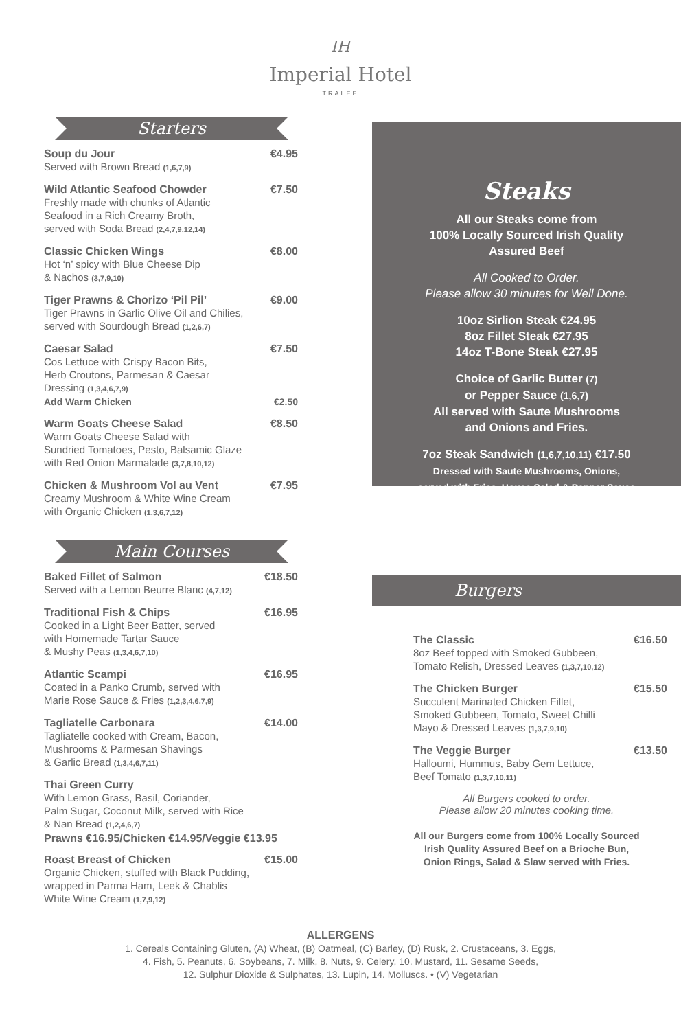IH
Imperial Hotel
TRALEE
Starters
Soup du Jour €4.95
Served with Brown Bread (1,6,7,9)
Wild Atlantic Seafood Chowder €7.50
Freshly made with chunks of Atlantic
Seafood in a Rich Creamy Broth,
served with Soda Bread (2,4,7,9,12,14)
Classic Chicken Wings €8.00
Hot ‘n’ spicy with Blue Cheese Dip
& Nachos (3,7,9,10)
Tiger Prawns & Chorizo ‘Pil Pil’ €9.00
Tiger Prawns in Garlic Olive Oil and Chilies,
served with Sourdough Bread (1,2,6,7)
Caesar Salad €7.50
Cos Lettuce with Crispy Bacon Bits,
Herb Croutons, Parmesan & Caesar
Dressing (1,3,4,6,7,9)
Add Warm Chicken €2.50
Warm Goats Cheese Salad €8.50
Warm Goats Cheese Salad with
Sundried Tomatoes, Pesto, Balsamic Glaze
with Red Onion Marmalade (3,7,8,10,12)
Chicken & Mushroom Vol au Vent €7.95
Creamy Mushroom & White Wine Cream
with Organic Chicken (1,3,6,7,12)
Main Courses
Baked Fillet of Salmon €18.50
Served with a Lemon Beurre Blanc (4,7,12)
Traditional Fish & Chips €16.95
Cooked in a Light Beer Batter, served
with Homemade Tartar Sauce
& Mushy Peas (1,3,4,6,7,10)
Atlantic Scampi €16.95
Coated in a Panko Crumb, served with
Marie Rose Sauce & Fries (1,2,3,4,6,7,9)
Tagliatelle Carbonara €14.00
Tagliatelle cooked with Cream, Bacon,
Mushrooms & Parmesan Shavings
& Garlic Bread (1,3,4,6,7,11)
Thai Green Curry
With Lemon Grass, Basil, Coriander,
Palm Sugar, Coconut Milk, served with Rice
& Nan Bread (1,2,4,6,7)
Prawns €16.95/Chicken €14.95/Veggie €13.95
Roast Breast of Chicken €15.00
Organic Chicken, stuffed with Black Pudding,
wrapped in Parma Ham, Leek & Chablis
White Wine Cream (1,7,9,12)
Steaks
All our Steaks come from
100% Locally Sourced Irish Quality
Assured Beef
All Cooked to Order.
Please allow 30 minutes for Well Done.
10oz Sirlion Steak €24.95
8oz Fillet Steak €27.95
14oz T-Bone Steak €27.95
Choice of Garlic Butter (7)
or Pepper Sauce (1,6,7)
All served with Saute Mushrooms
and Onions and Fries.
7oz Steak Sandwich (1,6,7,10,11) €17.50
Dressed with Saute Mushrooms, Onions,
served with Fries, House Salad & Pepper Sauce
Burgers
The Classic €16.50
8oz Beef topped with Smoked Gubbeen,
Tomato Relish, Dressed Leaves (1,3,7,10,12)
The Chicken Burger €15.50
Succulent Marinated Chicken Fillet,
Smoked Gubbeen, Tomato, Sweet Chilli
Mayo & Dressed Leaves (1,3,7,9,10)
The Veggie Burger €13.50
Halloumi, Hummus, Baby Gem Lettuce,
Beef Tomato (1,3,7,10,11)
All Burgers cooked to order.
Please allow 20 minutes cooking time.
All our Burgers come from 100% Locally Sourced
Irish Quality Assured Beef on a Brioche Bun,
Onion Rings, Salad & Slaw served with Fries.
ALLERGENS
1. Cereals Containing Gluten, (A) Wheat, (B) Oatmeal, (C) Barley, (D) Rusk, 2. Crustaceans, 3. Eggs,
4. Fish, 5. Peanuts, 6. Soybeans, 7. Milk, 8. Nuts, 9. Celery, 10. Mustard, 11. Sesame Seeds,
12. Sulphur Dioxide & Sulphates, 13. Lupin, 14. Molluscs. • (V) Vegetarian